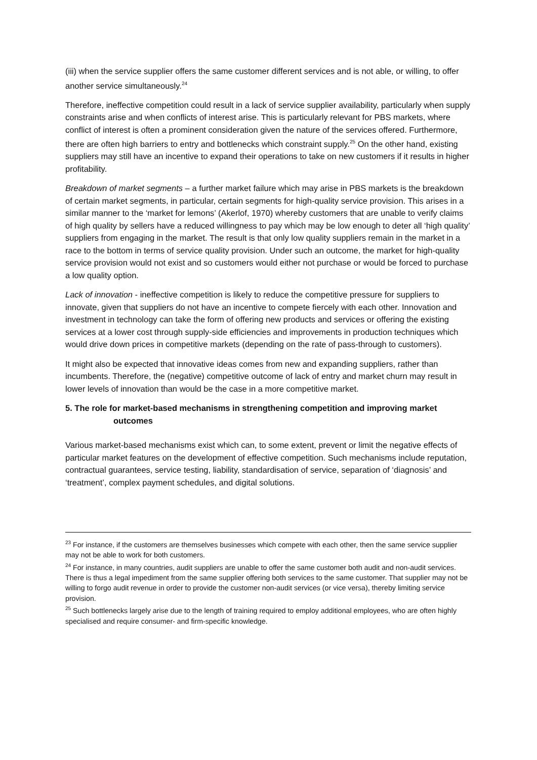(iii) when the service supplier offers the same customer different services and is not able, or willing, to offer another service simultaneously.<sup>24</sup>
Therefore, ineffective competition could result in a lack of service supplier availability, particularly when supply constraints arise and when conflicts of interest arise. This is particularly relevant for PBS markets, where conflict of interest is often a prominent consideration given the nature of the services offered. Furthermore, there are often high barriers to entry and bottlenecks which constraint supply.<sup>25</sup> On the other hand, existing suppliers may still have an incentive to expand their operations to take on new customers if it results in higher profitability.
Breakdown of market segments – a further market failure which may arise in PBS markets is the breakdown of certain market segments, in particular, certain segments for high-quality service provision. This arises in a similar manner to the ‘market for lemons’ (Akerlof, 1970) whereby customers that are unable to verify claims of high quality by sellers have a reduced willingness to pay which may be low enough to deter all ‘high quality’ suppliers from engaging in the market. The result is that only low quality suppliers remain in the market in a race to the bottom in terms of service quality provision. Under such an outcome, the market for high-quality service provision would not exist and so customers would either not purchase or would be forced to purchase a low quality option.
Lack of innovation - ineffective competition is likely to reduce the competitive pressure for suppliers to innovate, given that suppliers do not have an incentive to compete fiercely with each other. Innovation and investment in technology can take the form of offering new products and services or offering the existing services at a lower cost through supply-side efficiencies and improvements in production techniques which would drive down prices in competitive markets (depending on the rate of pass-through to customers).
It might also be expected that innovative ideas comes from new and expanding suppliers, rather than incumbents. Therefore, the (negative) competitive outcome of lack of entry and market churn may result in lower levels of innovation than would be the case in a more competitive market.
5. The role for market-based mechanisms in strengthening competition and improving market
outcomes
Various market-based mechanisms exist which can, to some extent, prevent or limit the negative effects of particular market features on the development of effective competition. Such mechanisms include reputation, contractual guarantees, service testing, liability, standardisation of service, separation of ‘diagnosis’ and ‘treatment’, complex payment schedules, and digital solutions.
<sup>23</sup> For instance, if the customers are themselves businesses which compete with each other, then the same service supplier may not be able to work for both customers.
<sup>24</sup> For instance, in many countries, audit suppliers are unable to offer the same customer both audit and non-audit services. There is thus a legal impediment from the same supplier offering both services to the same customer. That supplier may not be willing to forgo audit revenue in order to provide the customer non-audit services (or vice versa), thereby limiting service provision.
<sup>25</sup> Such bottlenecks largely arise due to the length of training required to employ additional employees, who are often highly specialised and require consumer- and firm-specific knowledge.